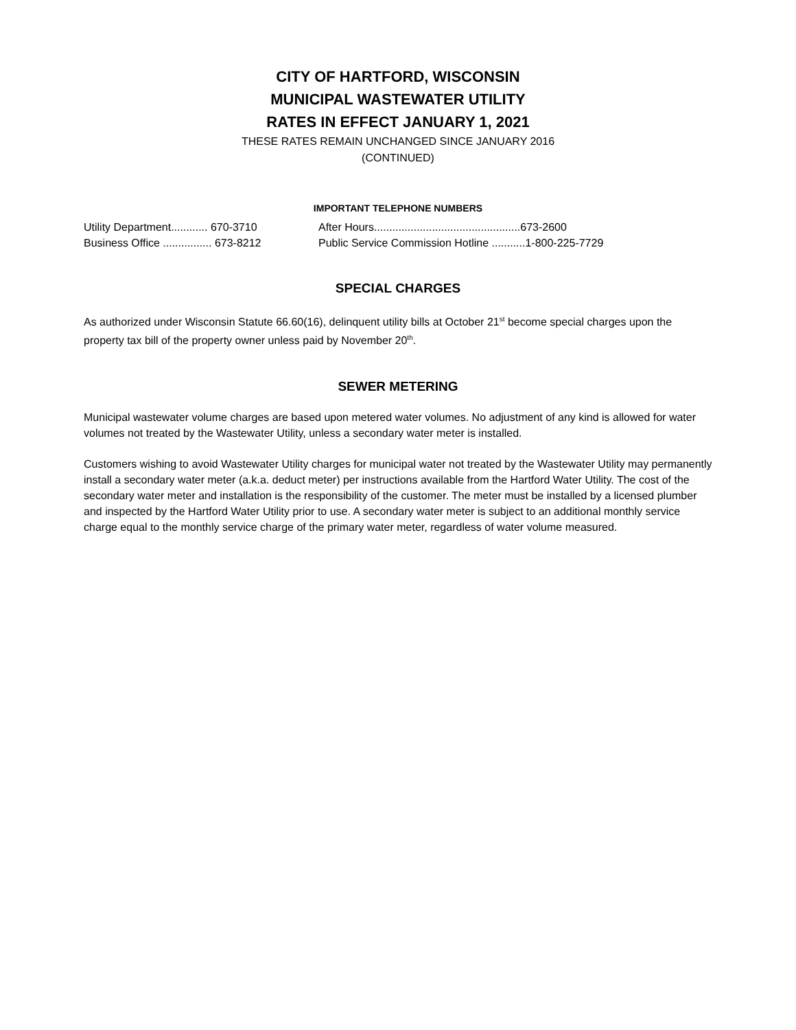CITY OF HARTFORD, WISCONSIN
MUNICIPAL WASTEWATER UTILITY
RATES IN EFFECT JANUARY 1, 2021
THESE RATES REMAIN UNCHANGED SINCE JANUARY 2016
(CONTINUED)
IMPORTANT TELEPHONE NUMBERS
Utility Department............ 670-3710 After Hours................................................673-2600
Business Office ................ 673-8212 Public Service Commission Hotline ...........1-800-225-7729
SPECIAL CHARGES
As authorized under Wisconsin Statute 66.60(16), delinquent utility bills at October 21<sup>st</sup> become special charges upon the property tax bill of the property owner unless paid by November 20<sup>th</sup>.
SEWER METERING
Municipal wastewater volume charges are based upon metered water volumes. No adjustment of any kind is allowed for water volumes not treated by the Wastewater Utility, unless a secondary water meter is installed.
Customers wishing to avoid Wastewater Utility charges for municipal water not treated by the Wastewater Utility may permanently install a secondary water meter (a.k.a. deduct meter) per instructions available from the Hartford Water Utility. The cost of the secondary water meter and installation is the responsibility of the customer. The meter must be installed by a licensed plumber and inspected by the Hartford Water Utility prior to use. A secondary water meter is subject to an additional monthly service charge equal to the monthly service charge of the primary water meter, regardless of water volume measured.